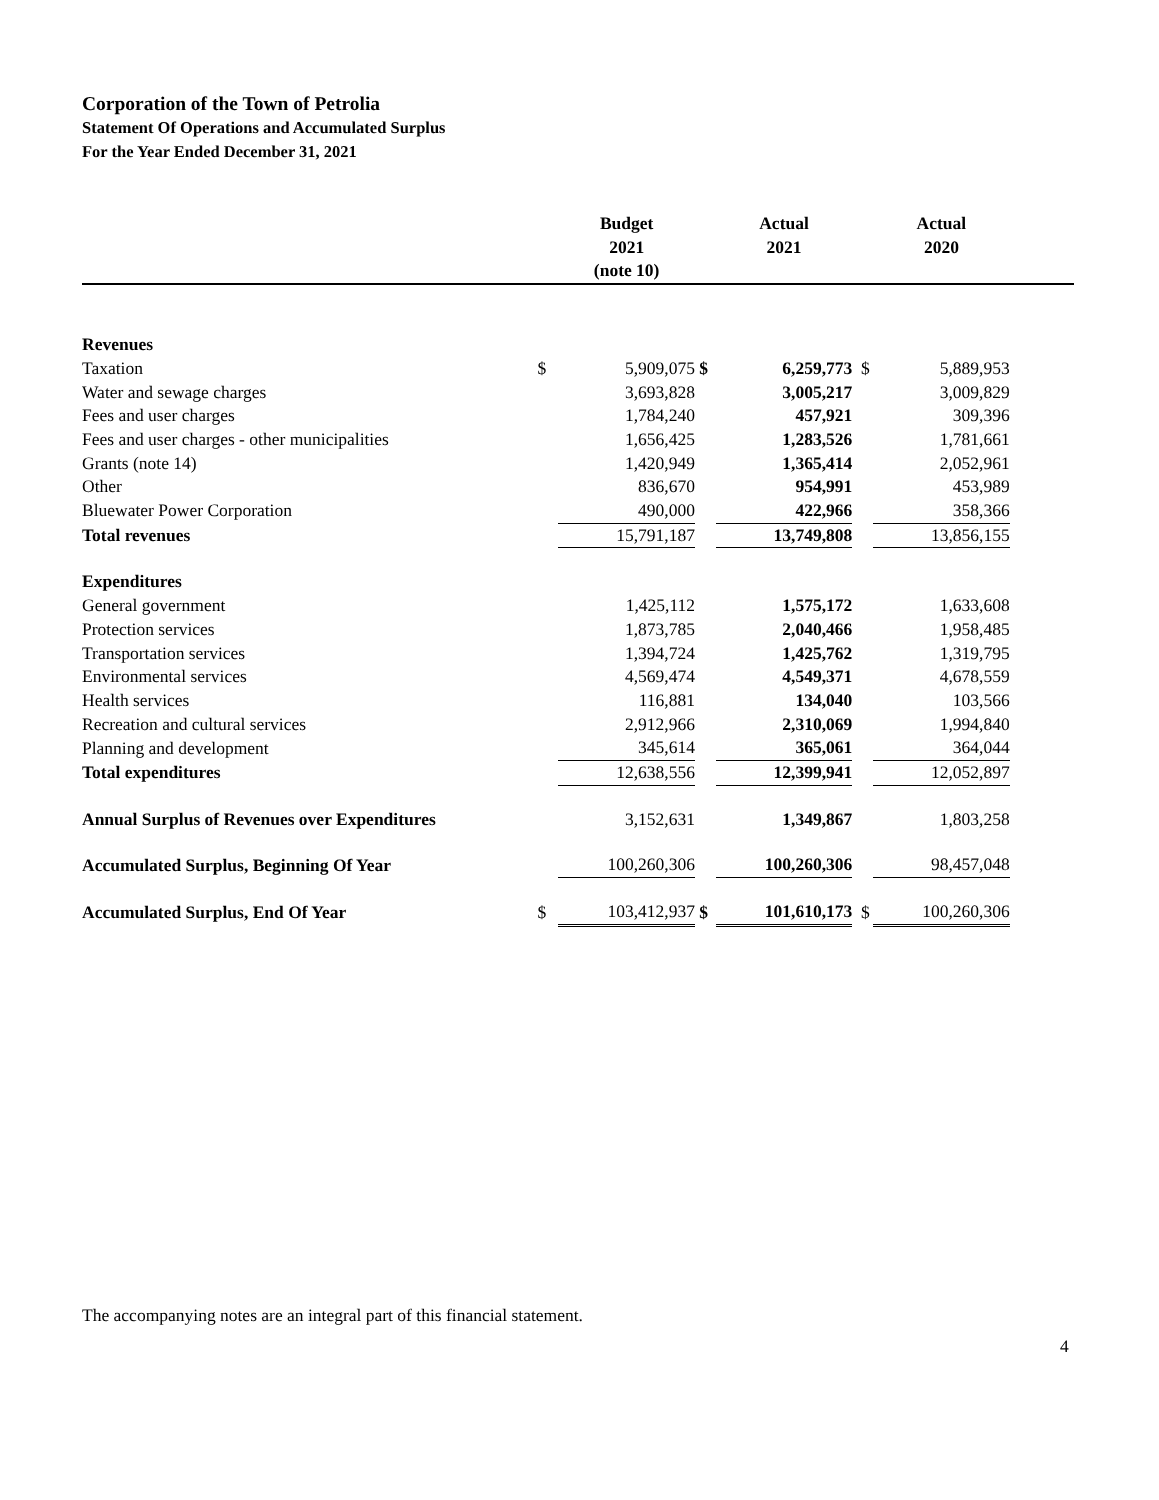Corporation of the Town of Petrolia
Statement Of Operations and Accumulated Surplus
For the Year Ended December 31, 2021
| | | Budget 2021 (note 10) | | Actual 2021 | | Actual 2020 | |
| --- | --- | --- | --- | --- | --- | --- | --- |
| Revenues | | | | | | | |
| Taxation | $ | 5,909,075 | $ | 6,259,773 | $ | 5,889,953 | |
| Water and sewage charges | | 3,693,828 | | 3,005,217 | | 3,009,829 | |
| Fees and user charges | | 1,784,240 | | 457,921 | | 309,396 | |
| Fees and user charges - other municipalities | | 1,656,425 | | 1,283,526 | | 1,781,661 | |
| Grants (note 14) | | 1,420,949 | | 1,365,414 | | 2,052,961 | |
| Other | | 836,670 | | 954,991 | | 453,989 | |
| Bluewater Power Corporation | | 490,000 | | 422,966 | | 358,366 | |
| Total revenues | | 15,791,187 | | 13,749,808 | | 13,856,155 | |
| Expenditures | | | | | | | |
| General government | | 1,425,112 | | 1,575,172 | | 1,633,608 | |
| Protection services | | 1,873,785 | | 2,040,466 | | 1,958,485 | |
| Transportation services | | 1,394,724 | | 1,425,762 | | 1,319,795 | |
| Environmental services | | 4,569,474 | | 4,549,371 | | 4,678,559 | |
| Health services | | 116,881 | | 134,040 | | 103,566 | |
| Recreation and cultural services | | 2,912,966 | | 2,310,069 | | 1,994,840 | |
| Planning and development | | 345,614 | | 365,061 | | 364,044 | |
| Total expenditures | | 12,638,556 | | 12,399,941 | | 12,052,897 | |
| Annual Surplus of Revenues over Expenditures | | 3,152,631 | | 1,349,867 | | 1,803,258 | |
| Accumulated Surplus, Beginning Of Year | | 100,260,306 | | 100,260,306 | | 98,457,048 | |
| Accumulated Surplus, End Of Year | $ | 103,412,937 | $ | 101,610,173 | $ | 100,260,306 | |
The accompanying notes are an integral part of this financial statement.
4